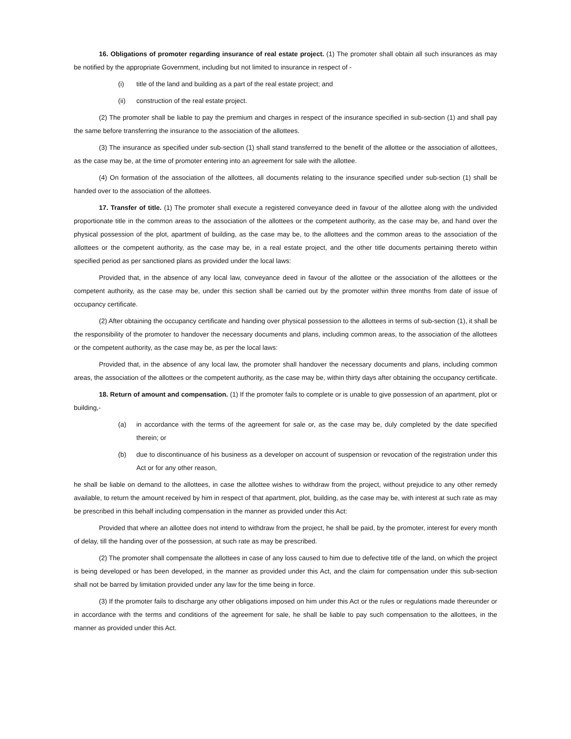16. Obligations of promoter regarding insurance of real estate project. (1) The promoter shall obtain all such insurances as may be notified by the appropriate Government, including but not limited to insurance in respect of -
(i) title of the land and building as a part of the real estate project; and
(ii) construction of the real estate project.
(2) The promoter shall be liable to pay the premium and charges in respect of the insurance specified in sub-section (1) and shall pay the same before transferring the insurance to the association of the allottees.
(3) The insurance as specified under sub-section (1) shall stand transferred to the benefit of the allottee or the association of allottees, as the case may be, at the time of promoter entering into an agreement for sale with the allottee.
(4) On formation of the association of the allottees, all documents relating to the insurance specified under sub-section (1) shall be handed over to the association of the allottees.
17. Transfer of title. (1) The promoter shall execute a registered conveyance deed in favour of the allottee along with the undivided proportionate title in the common areas to the association of the allottees or the competent authority, as the case may be, and hand over the physical possession of the plot, apartment of building, as the case may be, to the allottees and the common areas to the association of the allottees or the competent authority, as the case may be, in a real estate project, and the other title documents pertaining thereto within specified period as per sanctioned plans as provided under the local laws:
Provided that, in the absence of any local law, conveyance deed in favour of the allottee or the association of the allottees or the competent authority, as the case may be, under this section shall be carried out by the promoter within three months from date of issue of occupancy certificate.
(2) After obtaining the occupancy certificate and handing over physical possession to the allottees in terms of sub-section (1), it shall be the responsibility of the promoter to handover the necessary documents and plans, including common areas, to the association of the allottees or the competent authority, as the case may be, as per the local laws:
Provided that, in the absence of any local law, the promoter shall handover the necessary documents and plans, including common areas, the association of the allottees or the competent authority, as the case may be, within thirty days after obtaining the occupancy certificate.
18. Return of amount and compensation. (1) If the promoter fails to complete or is unable to give possession of an apartment, plot or building,-
(a) in accordance with the terms of the agreement for sale or, as the case may be, duly completed by the date specified therein; or
(b) due to discontinuance of his business as a developer on account of suspension or revocation of the registration under this Act or for any other reason,
he shall be liable on demand to the allottees, in case the allottee wishes to withdraw from the project, without prejudice to any other remedy available, to return the amount received by him in respect of that apartment, plot, building, as the case may be, with interest at such rate as may be prescribed in this behalf including compensation in the manner as provided under this Act:
Provided that where an allottee does not intend to withdraw from the project, he shall be paid, by the promoter, interest for every month of delay, till the handing over of the possession, at such rate as may be prescribed.
(2) The promoter shall compensate the allottees in case of any loss caused to him due to defective title of the land, on which the project is being developed or has been developed, in the manner as provided under this Act, and the claim for compensation under this sub-section shall not be barred by limitation provided under any law for the time being in force.
(3) If the promoter fails to discharge any other obligations imposed on him under this Act or the rules or regulations made thereunder or in accordance with the terms and conditions of the agreement for sale, he shall be liable to pay such compensation to the allottees, in the manner as provided under this Act.